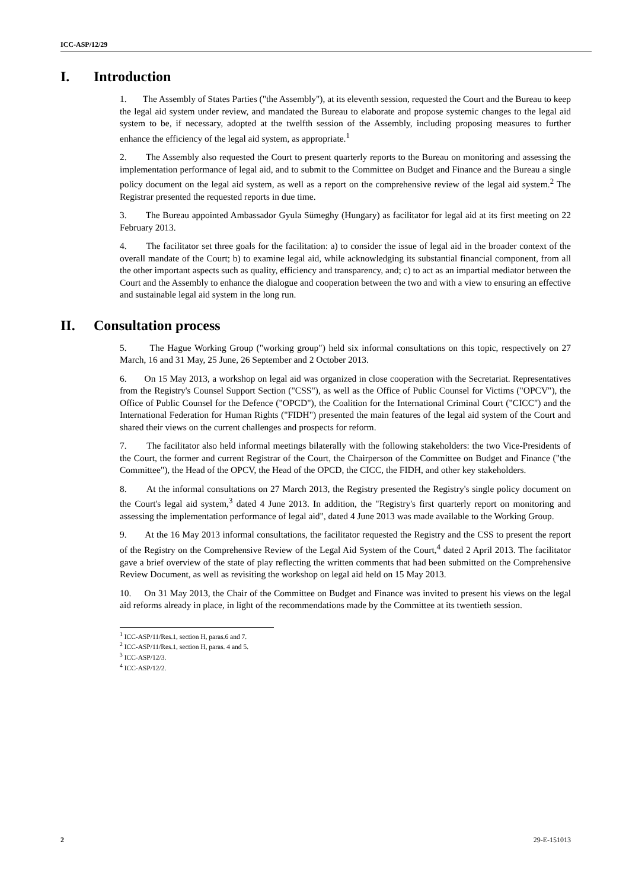ICC-ASP/12/29
I. Introduction
1. The Assembly of States Parties ("the Assembly"), at its eleventh session, requested the Court and the Bureau to keep the legal aid system under review, and mandated the Bureau to elaborate and propose systemic changes to the legal aid system to be, if necessary, adopted at the twelfth session of the Assembly, including proposing measures to further enhance the efficiency of the legal aid system, as appropriate.<sup>1</sup>
2. The Assembly also requested the Court to present quarterly reports to the Bureau on monitoring and assessing the implementation performance of legal aid, and to submit to the Committee on Budget and Finance and the Bureau a single policy document on the legal aid system, as well as a report on the comprehensive review of the legal aid system.<sup>2</sup> The Registrar presented the requested reports in due time.
3. The Bureau appointed Ambassador Gyula Sümeghy (Hungary) as facilitator for legal aid at its first meeting on 22 February 2013.
4. The facilitator set three goals for the facilitation: a) to consider the issue of legal aid in the broader context of the overall mandate of the Court; b) to examine legal aid, while acknowledging its substantial financial component, from all the other important aspects such as quality, efficiency and transparency, and; c) to act as an impartial mediator between the Court and the Assembly to enhance the dialogue and cooperation between the two and with a view to ensuring an effective and sustainable legal aid system in the long run.
II. Consultation process
5. The Hague Working Group ("working group") held six informal consultations on this topic, respectively on 27 March, 16 and 31 May, 25 June, 26 September and 2 October 2013.
6. On 15 May 2013, a workshop on legal aid was organized in close cooperation with the Secretariat. Representatives from the Registry's Counsel Support Section ("CSS"), as well as the Office of Public Counsel for Victims ("OPCV"), the Office of Public Counsel for the Defence ("OPCD"), the Coalition for the International Criminal Court ("CICC") and the International Federation for Human Rights ("FIDH") presented the main features of the legal aid system of the Court and shared their views on the current challenges and prospects for reform.
7. The facilitator also held informal meetings bilaterally with the following stakeholders: the two Vice-Presidents of the Court, the former and current Registrar of the Court, the Chairperson of the Committee on Budget and Finance ("the Committee"), the Head of the OPCV, the Head of the OPCD, the CICC, the FIDH, and other key stakeholders.
8. At the informal consultations on 27 March 2013, the Registry presented the Registry's single policy document on the Court's legal aid system,<sup>3</sup> dated 4 June 2013. In addition, the "Registry's first quarterly report on monitoring and assessing the implementation performance of legal aid", dated 4 June 2013 was made available to the Working Group.
9. At the 16 May 2013 informal consultations, the facilitator requested the Registry and the CSS to present the report of the Registry on the Comprehensive Review of the Legal Aid System of the Court,<sup>4</sup> dated 2 April 2013. The facilitator gave a brief overview of the state of play reflecting the written comments that had been submitted on the Comprehensive Review Document, as well as revisiting the workshop on legal aid held on 15 May 2013.
10. On 31 May 2013, the Chair of the Committee on Budget and Finance was invited to present his views on the legal aid reforms already in place, in light of the recommendations made by the Committee at its twentieth session.
<sup>1</sup> ICC-ASP/11/Res.1, section H, paras.6 and 7.
<sup>2</sup> ICC-ASP/11/Res.1, section H, paras. 4 and 5.
<sup>3</sup> ICC-ASP/12/3.
<sup>4</sup> ICC-ASP/12/2.
2 29-E-151013